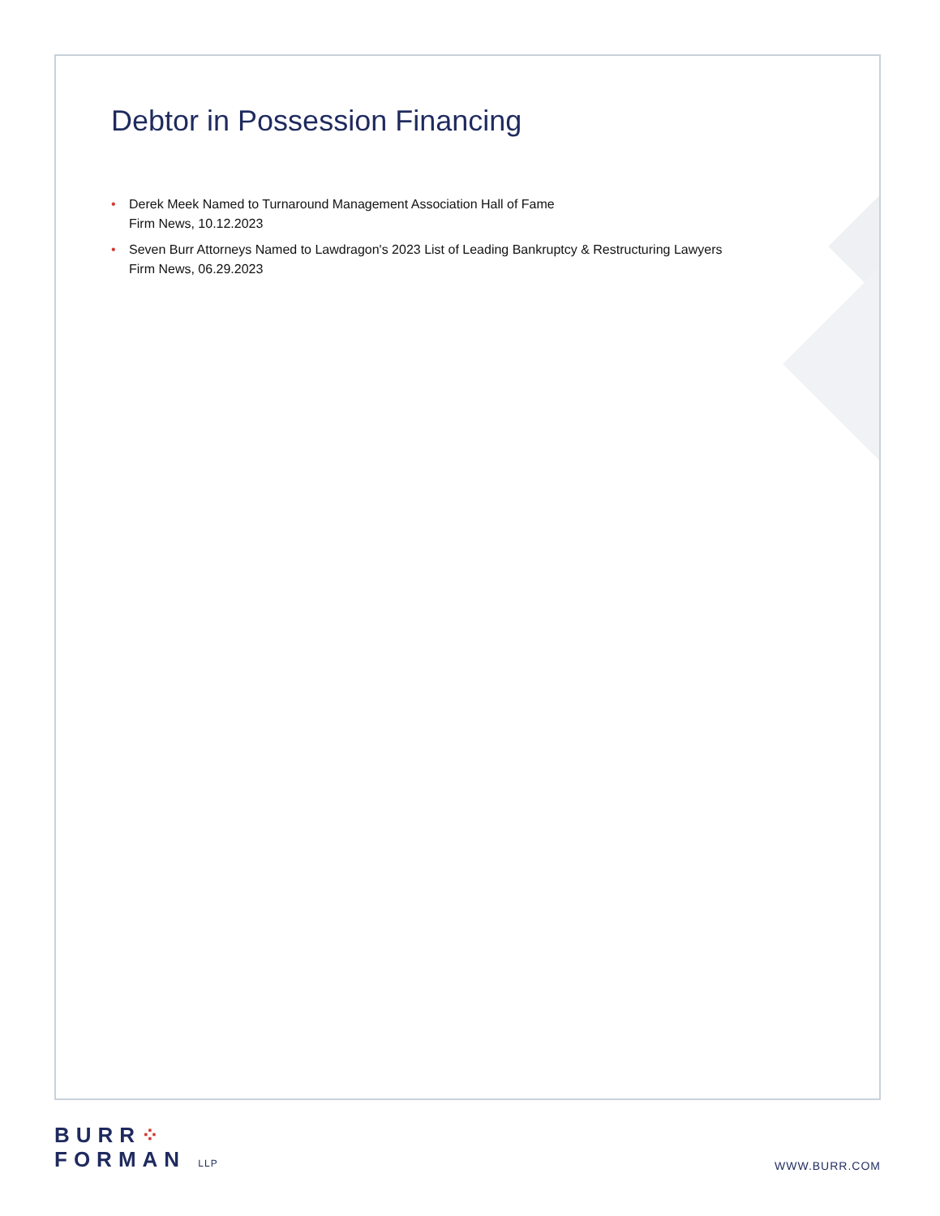Debtor in Possession Financing
• Derek Meek Named to Turnaround Management Association Hall of Fame
Firm News, 10.12.2023
• Seven Burr Attorneys Named to Lawdragon's 2023 List of Leading Bankruptcy & Restructuring Lawyers
Firm News, 06.29.2023
BURR⁘
FORMAN LLP
WWW.BURR.COM